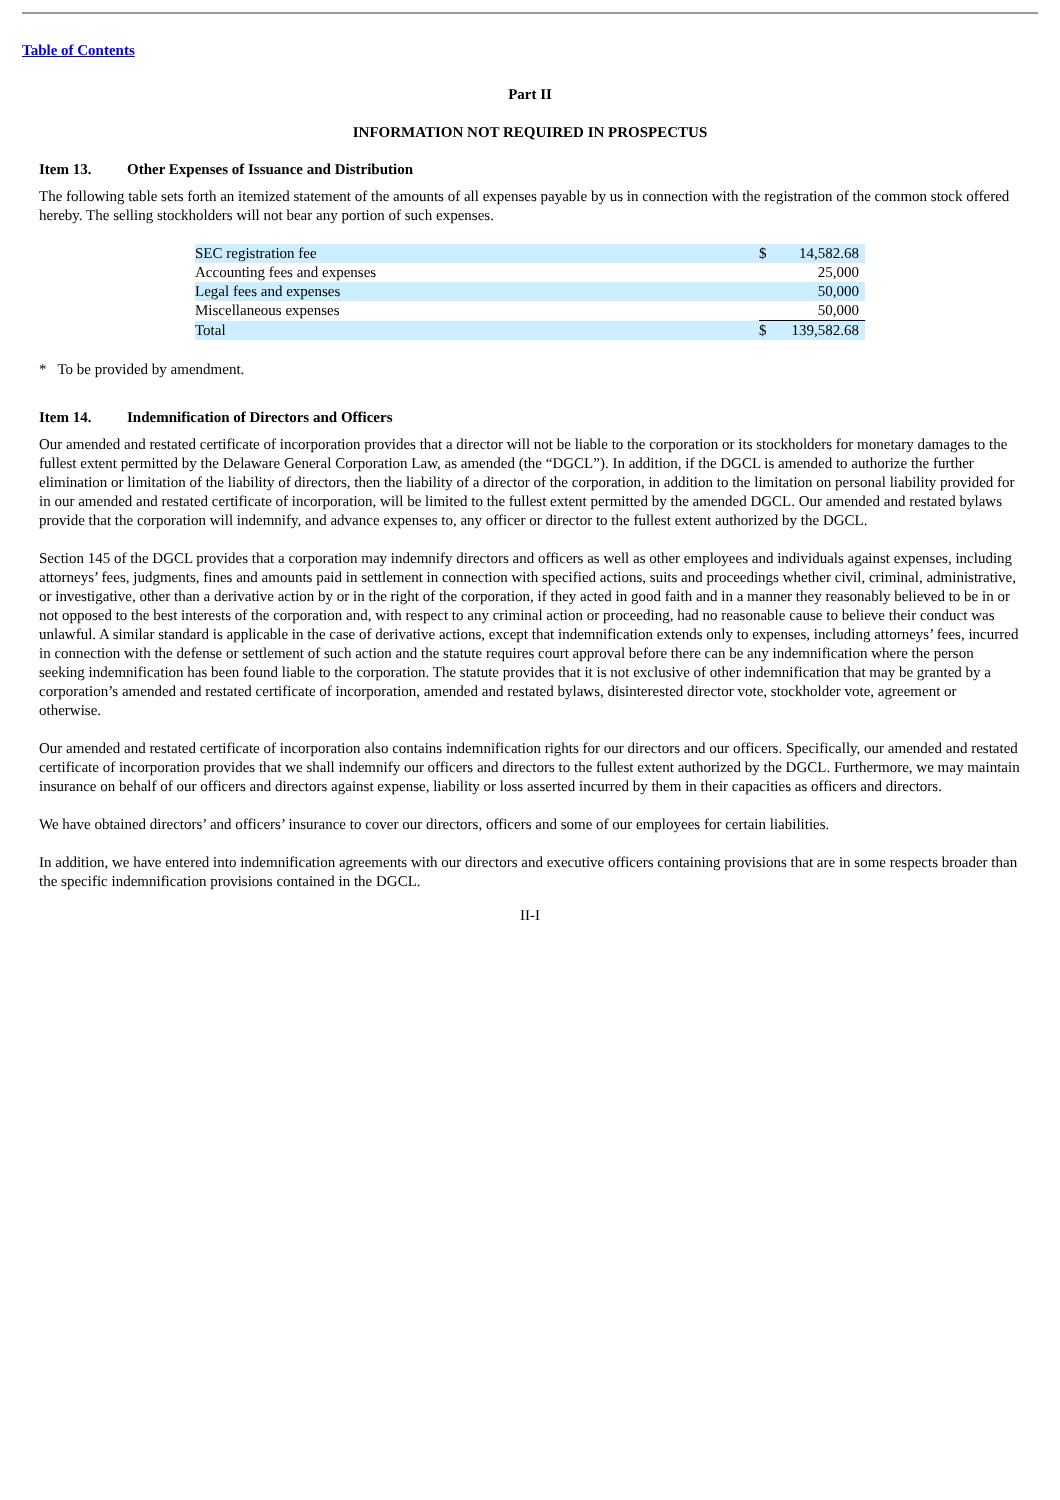Table of Contents
Part II
INFORMATION NOT REQUIRED IN PROSPECTUS
Item 13. Other Expenses of Issuance and Distribution
The following table sets forth an itemized statement of the amounts of all expenses payable by us in connection with the registration of the common stock offered hereby. The selling stockholders will not bear any portion of such expenses.
| SEC registration fee | $ | 14,582.68 |
| Accounting fees and expenses | | 25,000 |
| Legal fees and expenses | | 50,000 |
| Miscellaneous expenses | | 50,000 |
| Total | $ | 139,582.68 |
* To be provided by amendment.
Item 14. Indemnification of Directors and Officers
Our amended and restated certificate of incorporation provides that a director will not be liable to the corporation or its stockholders for monetary damages to the fullest extent permitted by the Delaware General Corporation Law, as amended (the “DGCL”). In addition, if the DGCL is amended to authorize the further elimination or limitation of the liability of directors, then the liability of a director of the corporation, in addition to the limitation on personal liability provided for in our amended and restated certificate of incorporation, will be limited to the fullest extent permitted by the amended DGCL. Our amended and restated bylaws provide that the corporation will indemnify, and advance expenses to, any officer or director to the fullest extent authorized by the DGCL.
Section 145 of the DGCL provides that a corporation may indemnify directors and officers as well as other employees and individuals against expenses, including attorneys’ fees, judgments, fines and amounts paid in settlement in connection with specified actions, suits and proceedings whether civil, criminal, administrative, or investigative, other than a derivative action by or in the right of the corporation, if they acted in good faith and in a manner they reasonably believed to be in or not opposed to the best interests of the corporation and, with respect to any criminal action or proceeding, had no reasonable cause to believe their conduct was unlawful. A similar standard is applicable in the case of derivative actions, except that indemnification extends only to expenses, including attorneys’ fees, incurred in connection with the defense or settlement of such action and the statute requires court approval before there can be any indemnification where the person seeking indemnification has been found liable to the corporation. The statute provides that it is not exclusive of other indemnification that may be granted by a corporation’s amended and restated certificate of incorporation, amended and restated bylaws, disinterested director vote, stockholder vote, agreement or otherwise.
Our amended and restated certificate of incorporation also contains indemnification rights for our directors and our officers. Specifically, our amended and restated certificate of incorporation provides that we shall indemnify our officers and directors to the fullest extent authorized by the DGCL. Furthermore, we may maintain insurance on behalf of our officers and directors against expense, liability or loss asserted incurred by them in their capacities as officers and directors.
We have obtained directors’ and officers’ insurance to cover our directors, officers and some of our employees for certain liabilities.
In addition, we have entered into indemnification agreements with our directors and executive officers containing provisions that are in some respects broader than the specific indemnification provisions contained in the DGCL.
II-I